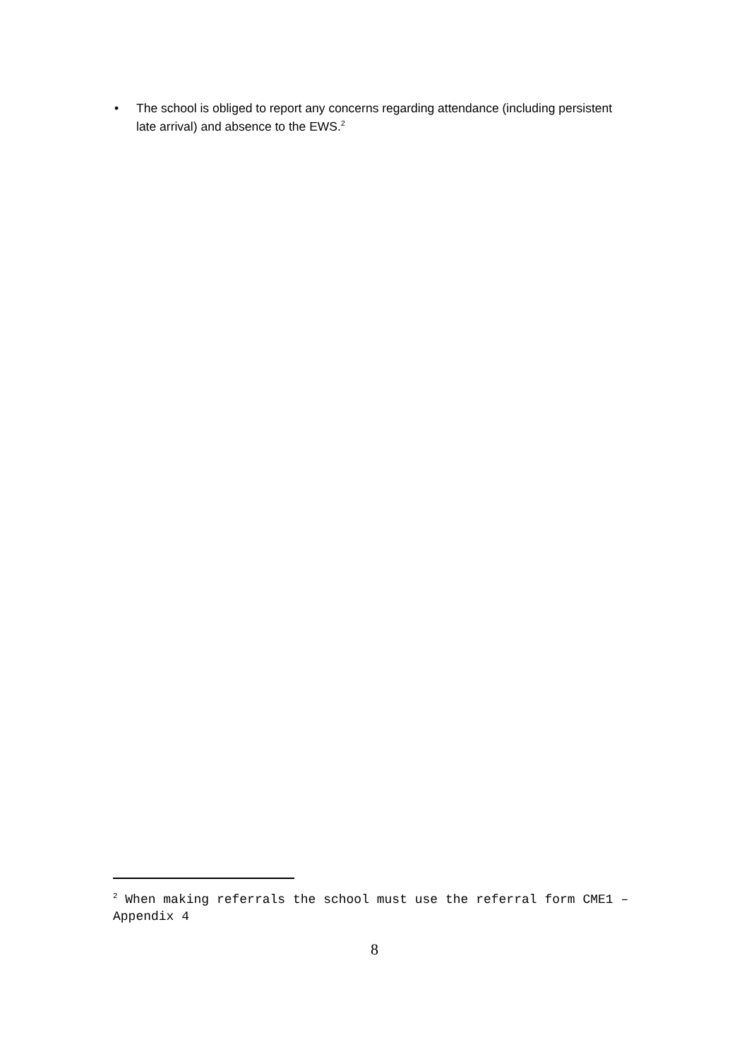• The school is obliged to report any concerns regarding attendance (including persistent late arrival) and absence to the EWS.<sup>2</sup>
<sup>2</sup> When making referrals the school must use the referral form CME1 – Appendix 4
8